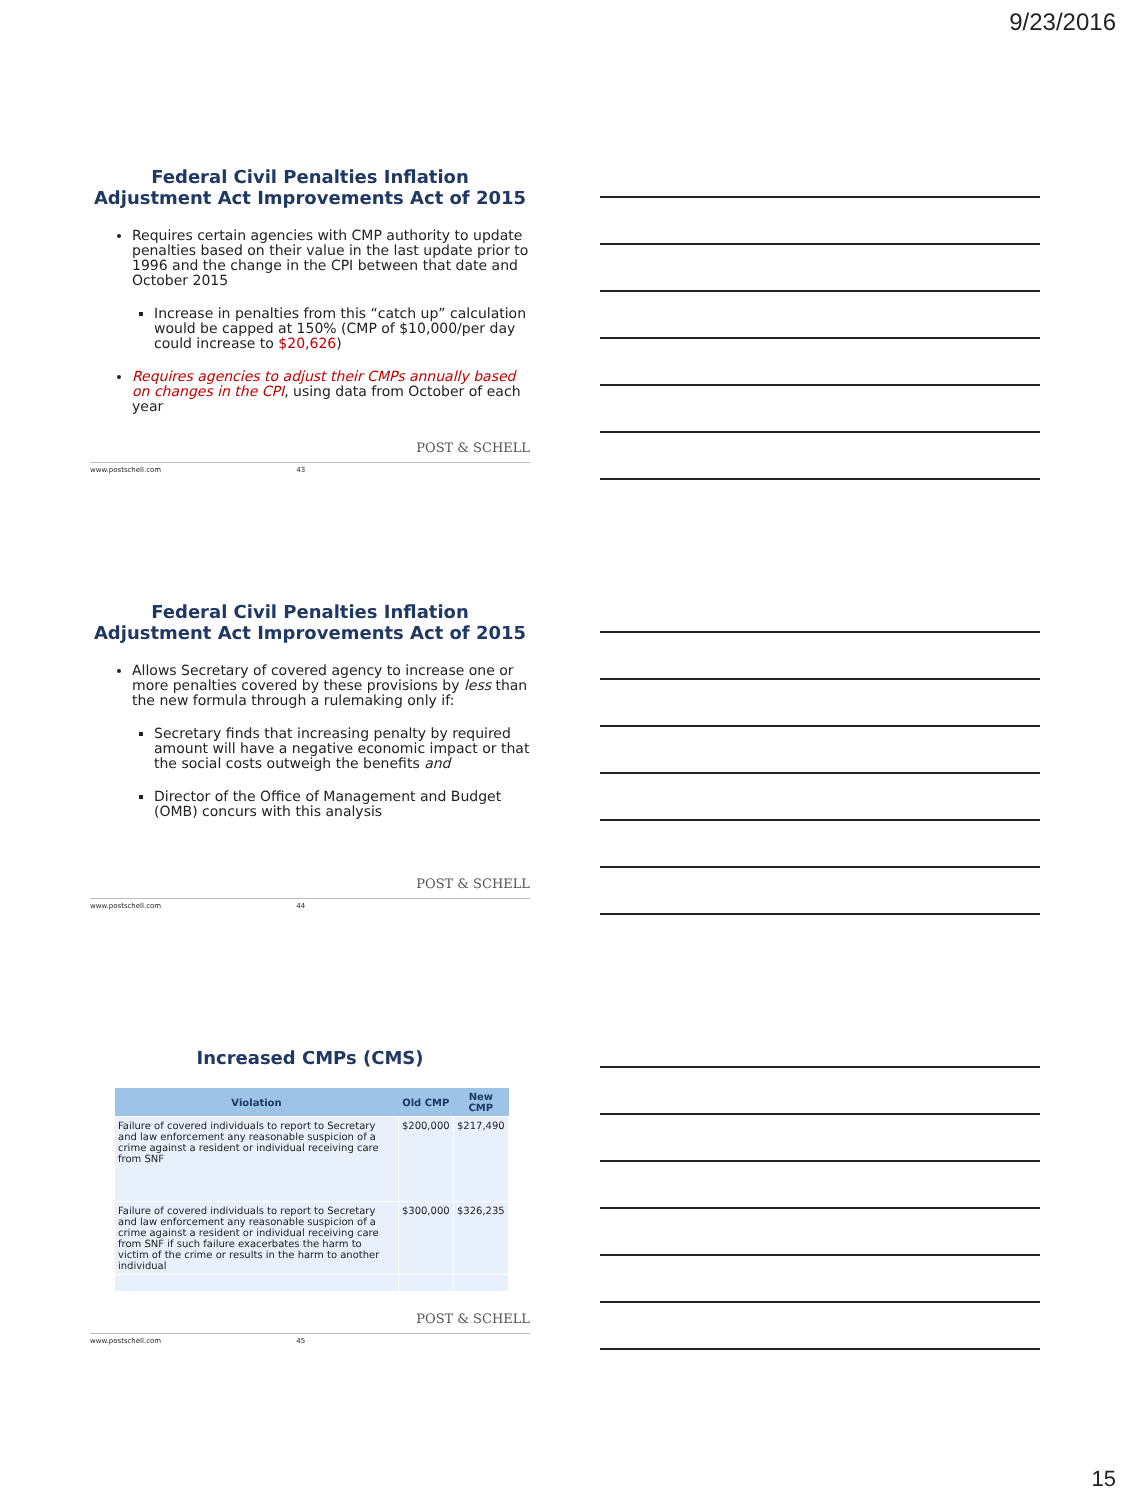9/23/2016
Federal Civil Penalties Inflation Adjustment Act Improvements Act of 2015
Requires certain agencies with CMP authority to update penalties based on their value in the last update prior to 1996 and the change in the CPI between that date and October 2015
Increase in penalties from this “catch up” calculation would be capped at 150% (CMP of $10,000/per day could increase to $20,626)
Requires agencies to adjust their CMPs annually based on changes in the CPI, using data from October of each year
POST & SCHELL
www.postschell.com 43
Federal Civil Penalties Inflation Adjustment Act Improvements Act of 2015
Allows Secretary of covered agency to increase one or more penalties covered by these provisions by less than the new formula through a rulemaking only if:
Secretary finds that increasing penalty by required amount will have a negative economic impact or that the social costs outweigh the benefits and
Director of the Office of Management and Budget (OMB) concurs with this analysis
POST & SCHELL
www.postschell.com 44
Increased CMPs (CMS)
| Violation | Old CMP | New CMP |
| --- | --- | --- |
| Failure of covered individuals to report to Secretary and law enforcement any reasonable suspicion of a crime against a resident or individual receiving care from SNF | $200,000 | $217,490 |
| Failure of covered individuals to report to Secretary and law enforcement any reasonable suspicion of a crime against a resident or individual receiving care from SNF if such failure exacerbates the harm to victim of the crime or results in the harm to another individual | $300,000 | $326,235 |
POST & SCHELL
www.postschell.com 45
15